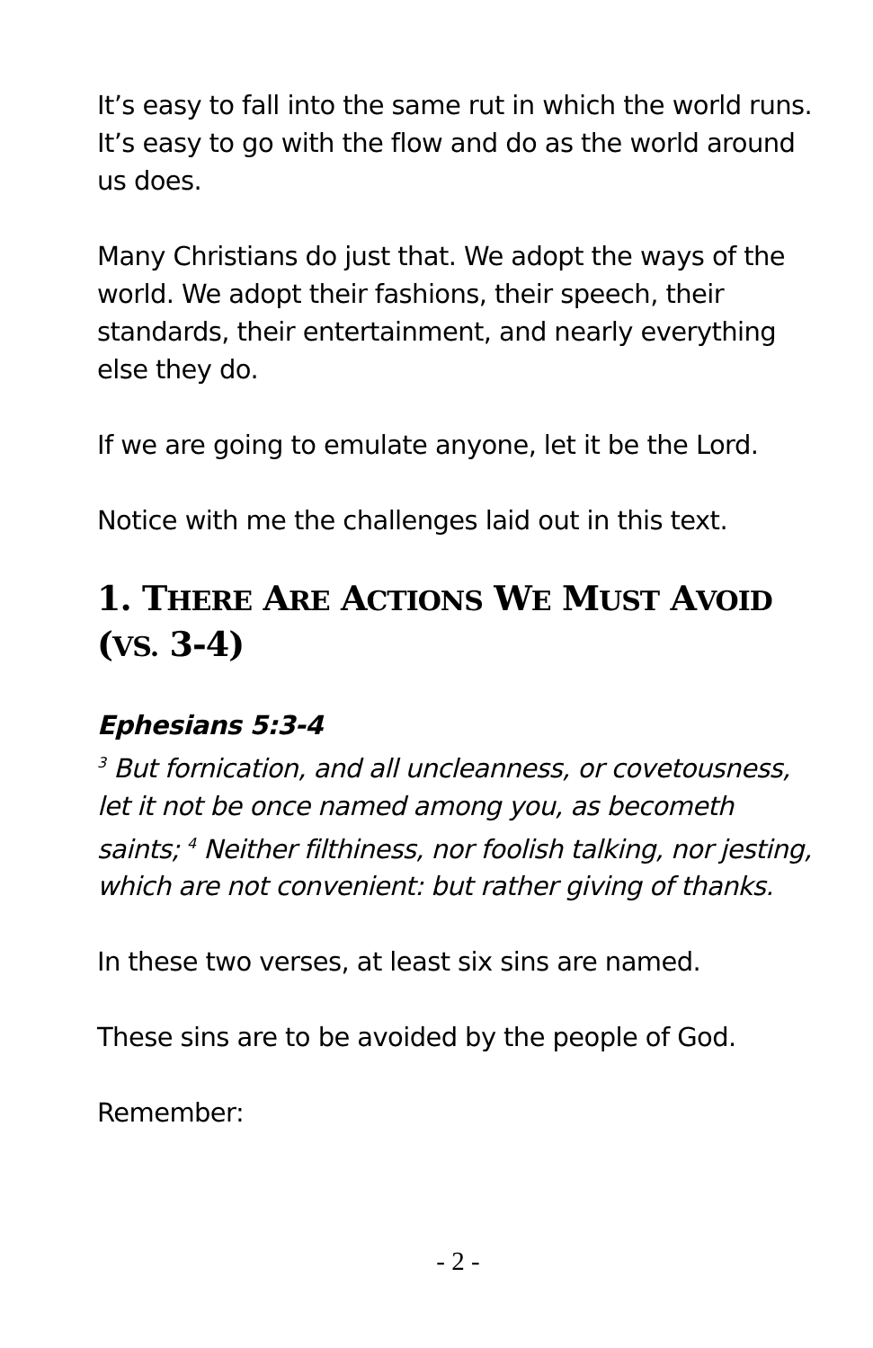It’s easy to fall into the same rut in which the world runs. It’s easy to go with the flow and do as the world around us does.
Many Christians do just that. We adopt the ways of the world. We adopt their fashions, their speech, their standards, their entertainment, and nearly everything else they do.
If we are going to emulate anyone, let it be the Lord.
Notice with me the challenges laid out in this text.
1. THERE ARE ACTIONS WE MUST AVOID
(VS. 3-4)
Ephesians 5:3-4
<sup>3</sup> But fornication, and all uncleanness, or covetousness, let it not be once named among you, as becometh saints; <sup>4</sup> Neither filthiness, nor foolish talking, nor jesting, which are not convenient: but rather giving of thanks.
In these two verses, at least six sins are named.
These sins are to be avoided by the people of God.
Remember:
- 2 -